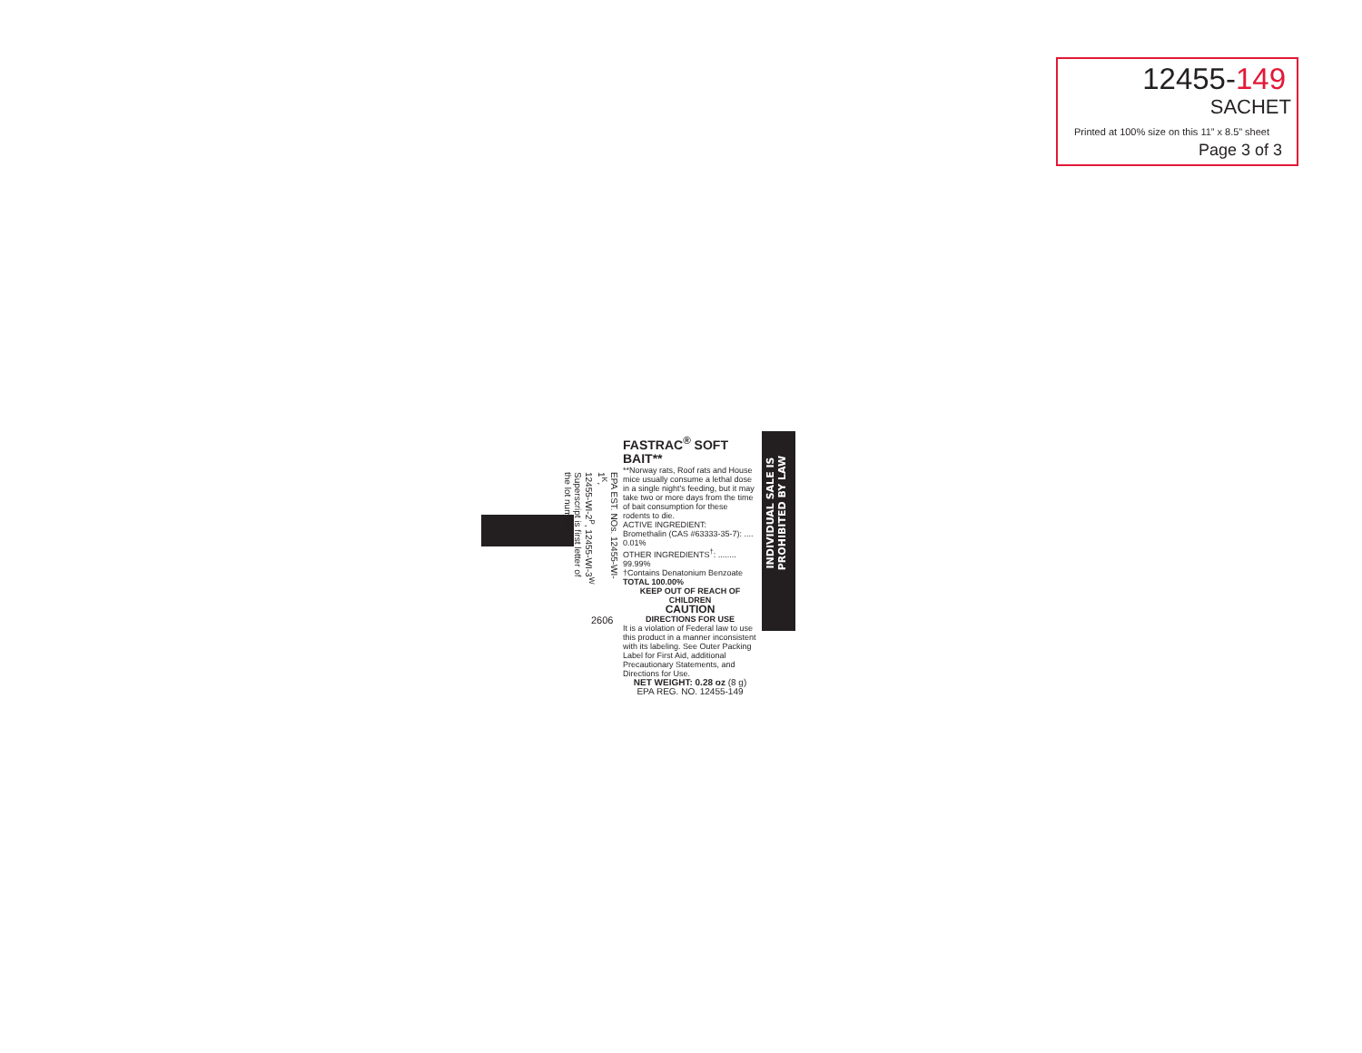12455-149
SACHET
Printed at 100% size on this 11” x 8.5” sheet
Page 3 of 3
EPA EST. NOs. 12455-WI-1<sup>K</sup>,
12455-WI-2<sup>P</sup>, 12455-WI-3<sup>W</sup>
Superscript is first letter of the lot number.
2606
FASTRAC<sup>®</sup> SOFT BAIT**
**Norway rats, Roof rats and House mice usually consume a lethal dose in a single night's feeding, but it may take two or more days from the time of bait consumption for these rodents to die.
ACTIVE INGREDIENT:
Bromethalin (CAS #63333-35-7): .... 0.01%
OTHER INGREDIENTS<sup>†</sup>: ........ 99.99%
†Contains Denatonium Benzoate TOTAL 100.00%
KEEP OUT OF REACH OF CHILDREN
CAUTION
DIRECTIONS FOR USE
It is a violation of Federal law to use this product in a manner inconsistent with its labeling. See Outer Packing Label for First Aid, additional Precautionary Statements, and Directions for Use.
NET WEIGHT: 0.28 oz (8 g)
EPA REG. NO. 12455-149
INDIVIDUAL SALE IS
PROHIBITED BY LAW